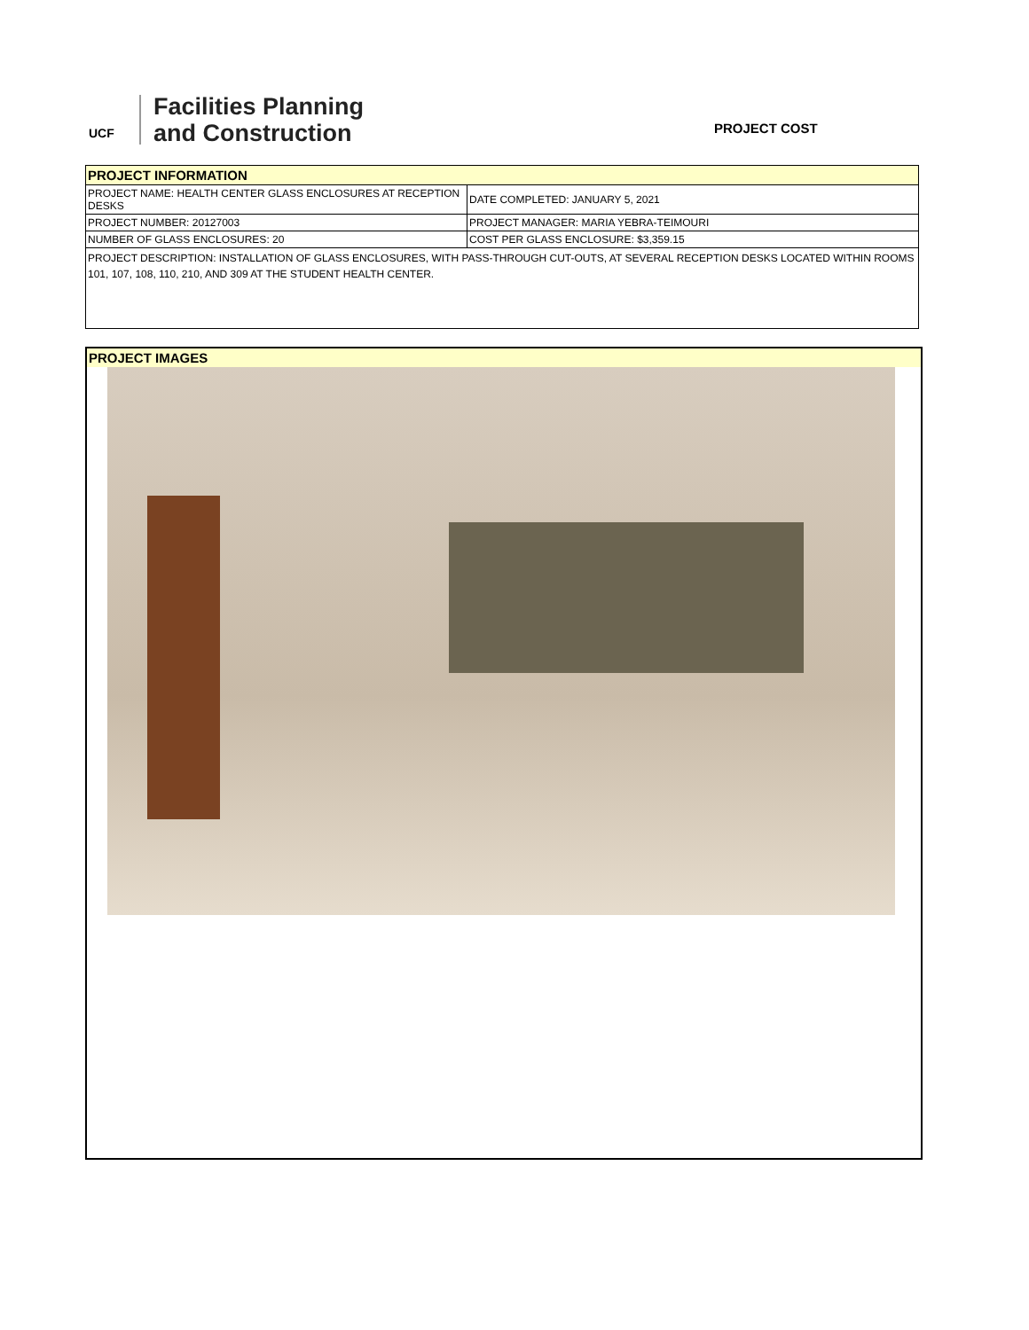UCF
Facilities Planning
and Construction
PROJECT COST
| PROJECT INFORMATION | |
| PROJECT NAME: HEALTH CENTER GLASS ENCLOSURES AT RECEPTION DESKS | DATE COMPLETED: JANUARY 5, 2021 |
| PROJECT NUMBER: 20127003 | PROJECT MANAGER: MARIA YEBRA-TEIMOURI |
| NUMBER OF GLASS ENCLOSURES: 20 | COST PER GLASS ENCLOSURE: $3,359.15 |
| PROJECT DESCRIPTION: INSTALLATION OF GLASS ENCLOSURES, WITH PASS-THROUGH CUT-OUTS, AT SEVERAL RECEPTION DESKS LOCATED WITHIN ROOMS 101, 107, 108, 110, 210, AND 309 AT THE STUDENT HEALTH CENTER. | |
PROJECT IMAGES